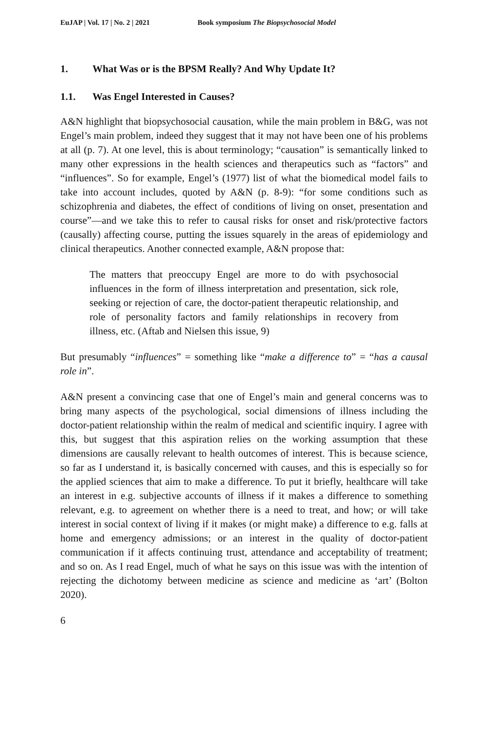EuJAP | Vol. 17 | No. 2 | 2021 Book symposium The Biopsychosocial Model
1. What Was or is the BPSM Really? And Why Update It?
1.1. Was Engel Interested in Causes?
A&N highlight that biopsychosocial causation, while the main problem in B&G, was not Engel’s main problem, indeed they suggest that it may not have been one of his problems at all (p. 7). At one level, this is about terminology; “causation” is semantically linked to many other expressions in the health sciences and therapeutics such as “factors” and “influences”. So for example, Engel’s (1977) list of what the biomedical model fails to take into account includes, quoted by A&N (p. 8-9): “for some conditions such as schizophrenia and diabetes, the effect of conditions of living on onset, presentation and course”—and we take this to refer to causal risks for onset and risk/protective factors (causally) affecting course, putting the issues squarely in the areas of epidemiology and clinical therapeutics. Another connected example, A&N propose that:
The matters that preoccupy Engel are more to do with psychosocial influences in the form of illness interpretation and presentation, sick role, seeking or rejection of care, the doctor-patient therapeutic relationship, and role of personality factors and family relationships in recovery from illness, etc. (Aftab and Nielsen this issue, 9)
But presumably “influences” = something like “make a difference to” = “has a causal role in”.
A&N present a convincing case that one of Engel’s main and general concerns was to bring many aspects of the psychological, social dimensions of illness including the doctor-patient relationship within the realm of medical and scientific inquiry. I agree with this, but suggest that this aspiration relies on the working assumption that these dimensions are causally relevant to health outcomes of interest. This is because science, so far as I understand it, is basically concerned with causes, and this is especially so for the applied sciences that aim to make a difference. To put it briefly, healthcare will take an interest in e.g. subjective accounts of illness if it makes a difference to something relevant, e.g. to agreement on whether there is a need to treat, and how; or will take interest in social context of living if it makes (or might make) a difference to e.g. falls at home and emergency admissions; or an interest in the quality of doctor-patient communication if it affects continuing trust, attendance and acceptability of treatment; and so on. As I read Engel, much of what he says on this issue was with the intention of rejecting the dichotomy between medicine as science and medicine as ‘art’ (Bolton 2020).
6